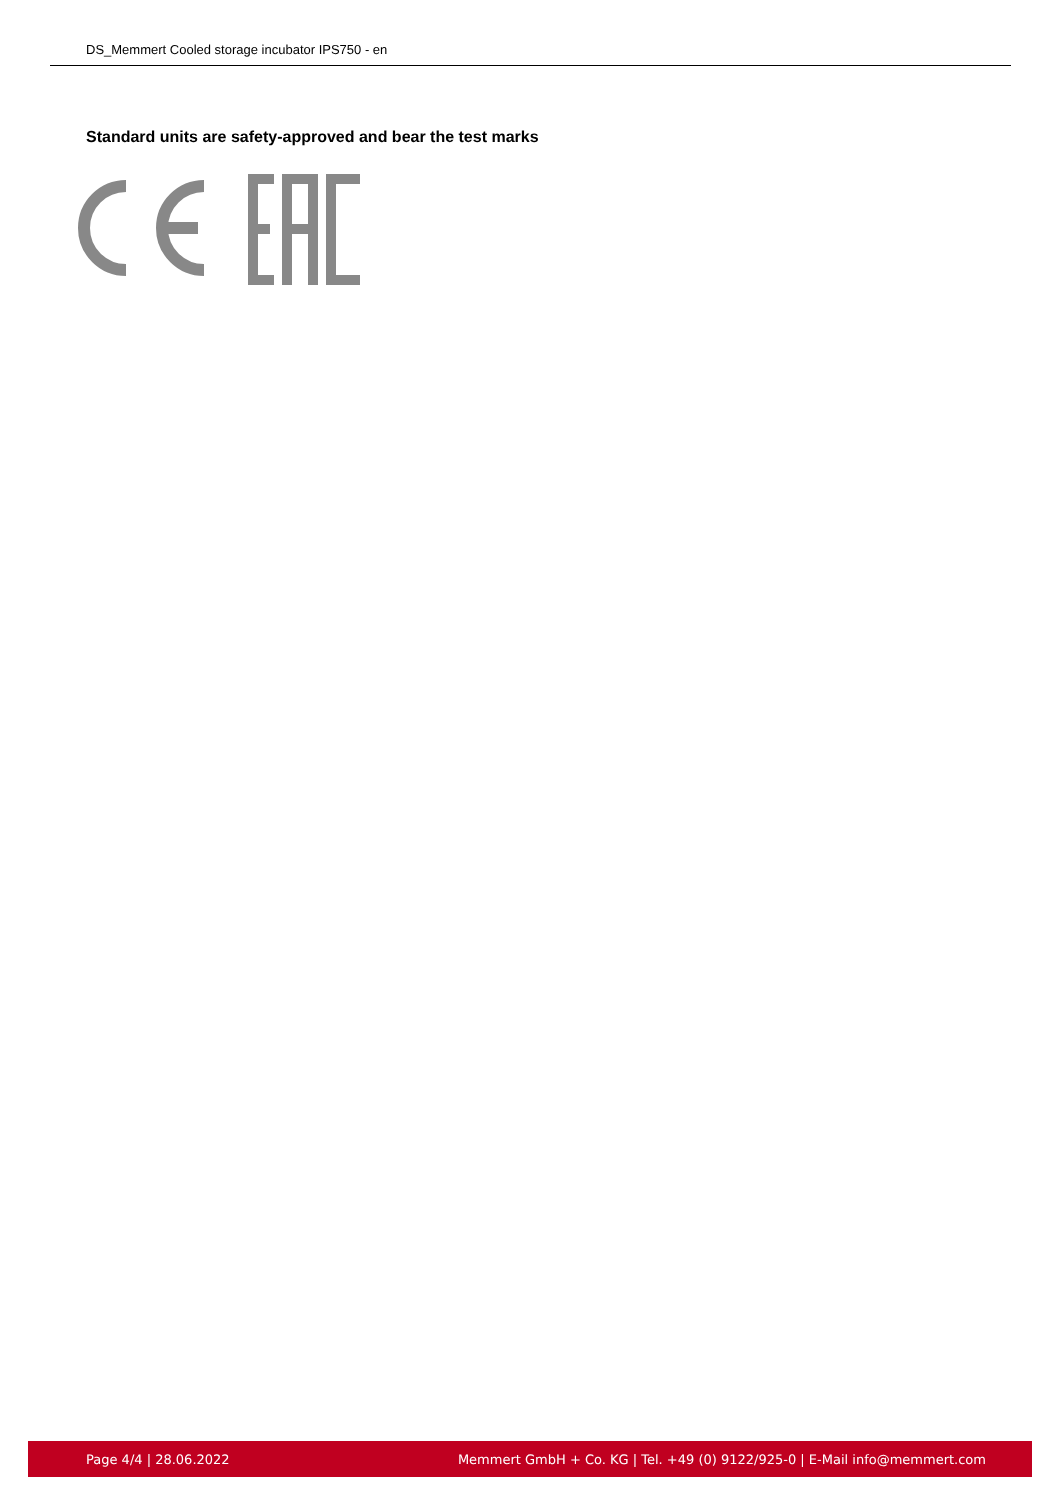DS_Memmert Cooled storage incubator IPS750 - en
Standard units are safety-approved and bear the test marks
Page 4/4 | 28.06.2022 Memmert GmbH + Co. KG | Tel. +49 (0) 9122/925-0 | E-Mail info@memmert.com